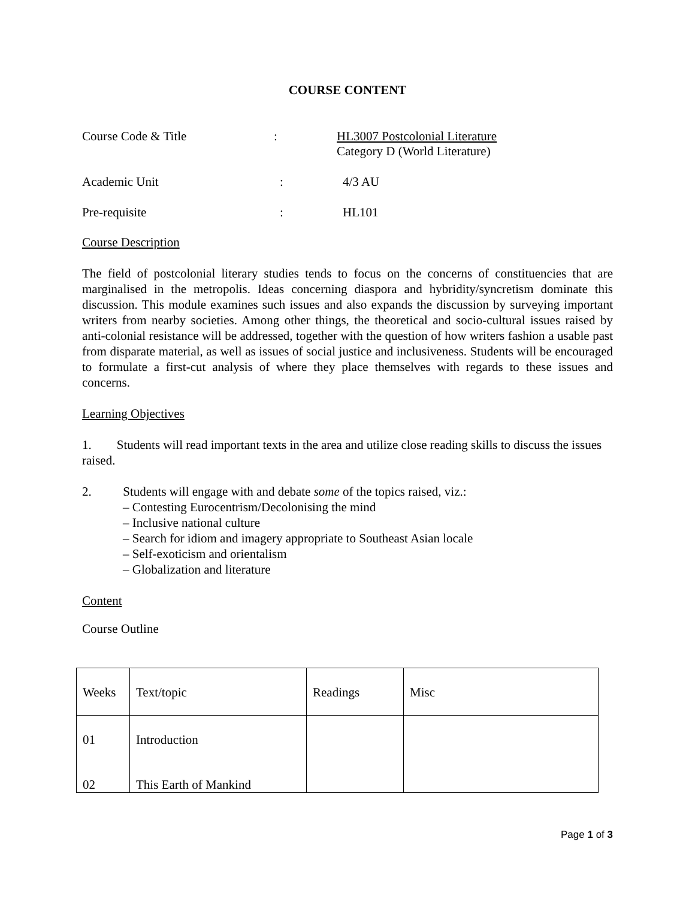COURSE CONTENT
Course Code & Title : HL3007 Postcolonial Literature
Category D (World Literature)
Academic Unit : 4/3 AU
Pre-requisite : HL101
Course Description
The field of postcolonial literary studies tends to focus on the concerns of constituencies that are marginalised in the metropolis. Ideas concerning diaspora and hybridity/syncretism dominate this discussion. This module examines such issues and also expands the discussion by surveying important writers from nearby societies. Among other things, the theoretical and socio-cultural issues raised by anti-colonial resistance will be addressed, together with the question of how writers fashion a usable past from disparate material, as well as issues of social justice and inclusiveness. Students will be encouraged to formulate a first-cut analysis of where they place themselves with regards to these issues and concerns.
Learning Objectives
1. Students will read important texts in the area and utilize close reading skills to discuss the issues raised.
2. Students will engage with and debate some of the topics raised, viz.:
– Contesting Eurocentrism/Decolonising the mind
– Inclusive national culture
– Search for idiom and imagery appropriate to Southeast Asian locale
– Self-exoticism and orientalism
– Globalization and literature
Content
Course Outline
| Weeks | Text/topic | Readings | Misc |
| 01 02 | Introduction This Earth of Mankind | | |
Page 1 of 3